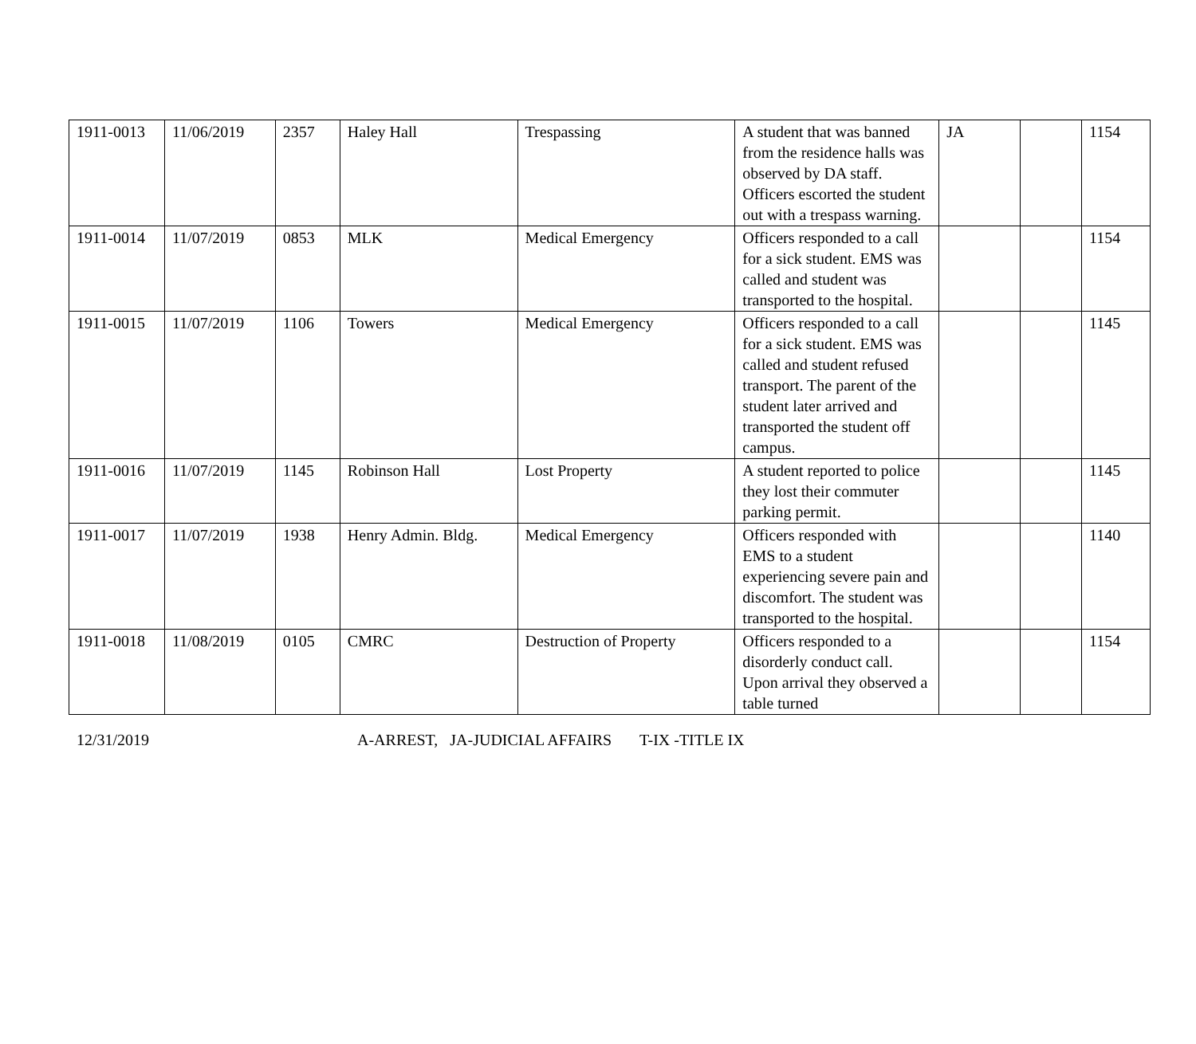| 1911-0013 | 11/06/2019 | 2357 | Haley Hall | Trespassing | A student that was banned from the residence halls was observed by DA staff. Officers escorted the student out with a trespass warning. | JA | | 1154 |
| 1911-0014 | 11/07/2019 | 0853 | MLK | Medical Emergency | Officers responded to a call for a sick student. EMS was called and student was transported to the hospital. | | | 1154 |
| 1911-0015 | 11/07/2019 | 1106 | Towers | Medical Emergency | Officers responded to a call for a sick student. EMS was called and student refused transport. The parent of the student later arrived and transported the student off campus. | | | 1145 |
| 1911-0016 | 11/07/2019 | 1145 | Robinson Hall | Lost Property | A student reported to police they lost their commuter parking permit. | | | 1145 |
| 1911-0017 | 11/07/2019 | 1938 | Henry Admin. Bldg. | Medical Emergency | Officers responded with EMS to a student experiencing severe pain and discomfort. The student was transported to the hospital. | | | 1140 |
| 1911-0018 | 11/08/2019 | 0105 | CMRC | Destruction of Property | Officers responded to a disorderly conduct call. Upon arrival they observed a table turned | | | 1154 |
12/31/2019 A-ARREST, JA-JUDICIAL AFFAIRS T-IX -TITLE IX